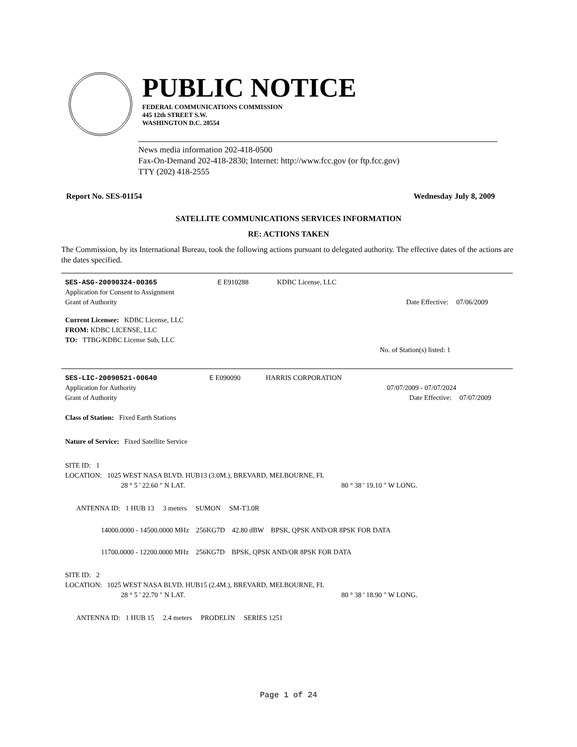PUBLIC NOTICE
FEDERAL COMMUNICATIONS COMMISSION
445 12th STREET S.W.
WASHINGTON D.C. 20554
News media information 202-418-0500
Fax-On-Demand 202-418-2830; Internet: http://www.fcc.gov (or ftp.fcc.gov)
TTY (202) 418-2555
Report No. SES-01154 Wednesday July 8, 2009
SATELLITE COMMUNICATIONS SERVICES INFORMATION
RE: ACTIONS TAKEN
The Commission, by its International Bureau, took the following actions pursuant to delegated authority. The effective dates of the actions are the dates specified.
| SES-ASG-20090324-00365 | E E910288 | KDBC License, LLC | | |
| Application for Consent to Assignment | | | | |
| Grant of Authority | | | Date Effective: | 07/06/2009 |
| Current Licensee: KDBC License, LLC | | | | |
| FROM: KDBC LICENSE, LLC | | | | |
| TO: TTBG/KDBC License Sub, LLC | | | | |
| | | | No. of Station(s) listed: 1 | |
| SES-LIC-20090521-00640 | E E090090 | HARRIS CORPORATION | | |
| Application for Authority | | | 07/07/2009 - 07/07/2024 | |
| Grant of Authority | | | Date Effective: | 07/07/2009 |
| Class of Station: Fixed Earth Stations | | | | |
| Nature of Service: Fixed Satellite Service | | | | |
| SITE ID: 1 | | | | |
| LOCATION: 1025 WEST NASA BLVD. HUB13 (3.0M.), BREVARD, MELBOURNE, FL | | | | |
| 28 ° 5 ' 22.60 " N LAT. | | 80 ° 38 ' 19.10 " W LONG. | | |
| ANTENNA ID: 1 HUB 13 3 meters SUMON SM-T3.0R | | | | |
| 14000.0000 - 14500.0000 MHz 256KG7D 42.80 dBW BPSK, QPSK AND/OR 8PSK FOR DATA | | | | |
| 11700.0000 - 12200.0000 MHz 256KG7D BPSK, QPSK AND/OR 8PSK FOR DATA | | | | |
| SITE ID: 2 | | | | |
| LOCATION: 1025 WEST NASA BLVD. HUB15 (2.4M.), BREVARD, MELBOURNE, FL | | | | |
| 28 ° 5 ' 22.70 " N LAT. | | 80 ° 38 ' 18.90 " W LONG. | | |
| ANTENNA ID: 1 HUB 15 2.4 meters PRODELIN SERIES 1251 | | | | |
Page 1 of 24